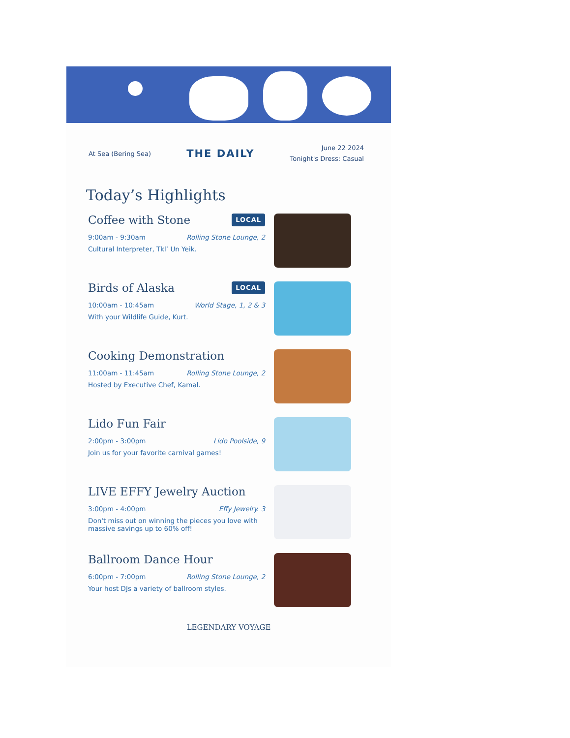At Sea (Bering Sea)
THE DAILY
June 22 2024
Tonight's Dress: Casual
Today’s Highlights
Coffee with Stone LOCAL
9:00am - 9:30am Rolling Stone Lounge, 2
Cultural Interpreter, Tkl’ Un Yeik.
Birds of Alaska LOCAL
10:00am - 10:45am World Stage, 1, 2 & 3
With your Wildlife Guide, Kurt.
Cooking Demonstration
11:00am - 11:45am Rolling Stone Lounge, 2
Hosted by Executive Chef, Kamal.
Lido Fun Fair
2:00pm - 3:00pm Lido Poolside, 9
Join us for your favorite carnival games!
LIVE EFFY Jewelry Auction
3:00pm - 4:00pm Effy Jewelry. 3
Don't miss out on winning the pieces you love with massive savings up to 60% off!
Ballroom Dance Hour
6:00pm - 7:00pm Rolling Stone Lounge, 2
Your host DJs a variety of ballroom styles.
LEGENDARY VOYAGE